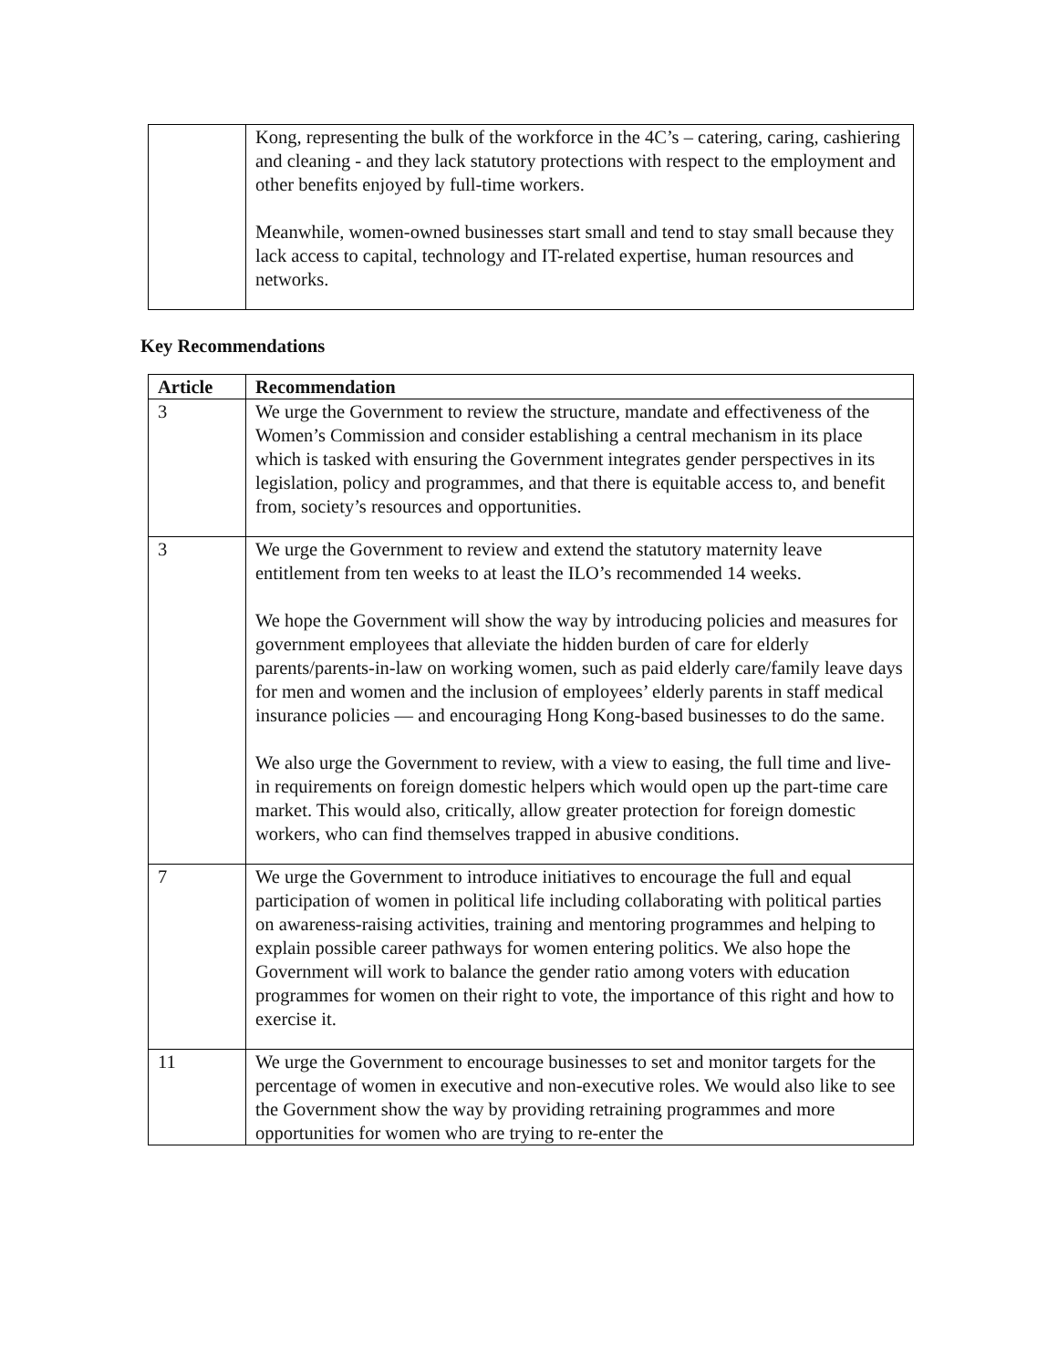| | Kong, representing the bulk of the workforce in the 4C’s – catering, caring, cashiering and cleaning - and they lack statutory protections with respect to the employment and other benefits enjoyed by full-time workers. Meanwhile, women-owned businesses start small and tend to stay small because they lack access to capital, technology and IT-related expertise, human resources and networks. |
Key Recommendations
| Article | Recommendation |
| --- | --- |
| 3 | We urge the Government to review the structure, mandate and effectiveness of the Women’s Commission and consider establishing a central mechanism in its place which is tasked with ensuring the Government integrates gender perspectives in its legislation, policy and programmes, and that there is equitable access to, and benefit from, society’s resources and opportunities. |
| 3 | We urge the Government to review and extend the statutory maternity leave entitlement from ten weeks to at least the ILO’s recommended 14 weeks. We hope the Government will show the way by introducing policies and measures for government employees that alleviate the hidden burden of care for elderly parents/parents-in-law on working women, such as paid elderly care/family leave days for men and women and the inclusion of employees’ elderly parents in staff medical insurance policies — and encouraging Hong Kong-based businesses to do the same. We also urge the Government to review, with a view to easing, the full time and live-in requirements on foreign domestic helpers which would open up the part-time care market. This would also, critically, allow greater protection for foreign domestic workers, who can find themselves trapped in abusive conditions. |
| 7 | We urge the Government to introduce initiatives to encourage the full and equal participation of women in political life including collaborating with political parties on awareness-raising activities, training and mentoring programmes and helping to explain possible career pathways for women entering politics. We also hope the Government will work to balance the gender ratio among voters with education programmes for women on their right to vote, the importance of this right and how to exercise it. |
| 11 | We urge the Government to encourage businesses to set and monitor targets for the percentage of women in executive and non-executive roles. We would also like to see the Government show the way by providing retraining programmes and more opportunities for women who are trying to re-enter the |